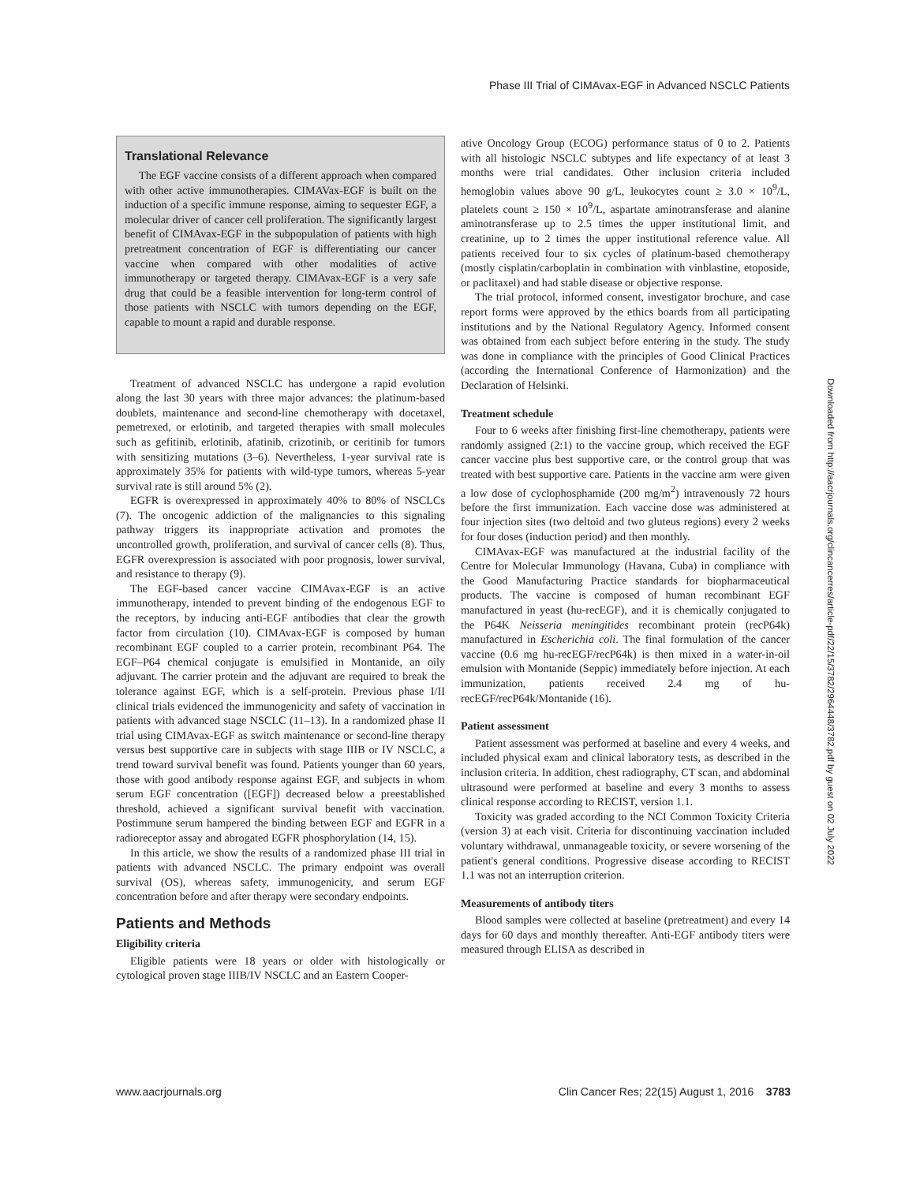Phase III Trial of CIMAvax-EGF in Advanced NSCLC Patients
Translational Relevance
The EGF vaccine consists of a different approach when compared with other active immunotherapies. CIMAVax-EGF is built on the induction of a specific immune response, aiming to sequester EGF, a molecular driver of cancer cell proliferation. The significantly largest benefit of CIMAvax-EGF in the subpopulation of patients with high pretreatment concentration of EGF is differentiating our cancer vaccine when compared with other modalities of active immunotherapy or targeted therapy. CIMAvax-EGF is a very safe drug that could be a feasible intervention for long-term control of those patients with NSCLC with tumors depending on the EGF, capable to mount a rapid and durable response.
Treatment of advanced NSCLC has undergone a rapid evolution along the last 30 years with three major advances: the platinum-based doublets, maintenance and second-line chemotherapy with docetaxel, pemetrexed, or erlotinib, and targeted therapies with small molecules such as gefitinib, erlotinib, afatinib, crizotinib, or ceritinib for tumors with sensitizing mutations (3–6). Nevertheless, 1-year survival rate is approximately 35% for patients with wild-type tumors, whereas 5-year survival rate is still around 5% (2).
EGFR is overexpressed in approximately 40% to 80% of NSCLCs (7). The oncogenic addiction of the malignancies to this signaling pathway triggers its inappropriate activation and promotes the uncontrolled growth, proliferation, and survival of cancer cells (8). Thus, EGFR overexpression is associated with poor prognosis, lower survival, and resistance to therapy (9).
The EGF-based cancer vaccine CIMAvax-EGF is an active immunotherapy, intended to prevent binding of the endogenous EGF to the receptors, by inducing anti-EGF antibodies that clear the growth factor from circulation (10). CIMAvax-EGF is composed by human recombinant EGF coupled to a carrier protein, recombinant P64. The EGF–P64 chemical conjugate is emulsified in Montanide, an oily adjuvant. The carrier protein and the adjuvant are required to break the tolerance against EGF, which is a self-protein. Previous phase I/II clinical trials evidenced the immunogenicity and safety of vaccination in patients with advanced stage NSCLC (11–13). In a randomized phase II trial using CIMAvax-EGF as switch maintenance or second-line therapy versus best supportive care in subjects with stage IIIB or IV NSCLC, a trend toward survival benefit was found. Patients younger than 60 years, those with good antibody response against EGF, and subjects in whom serum EGF concentration ([EGF]) decreased below a preestablished threshold, achieved a significant survival benefit with vaccination. Postimmune serum hampered the binding between EGF and EGFR in a radioreceptor assay and abrogated EGFR phosphorylation (14, 15).
In this article, we show the results of a randomized phase III trial in patients with advanced NSCLC. The primary endpoint was overall survival (OS), whereas safety, immunogenicity, and serum EGF concentration before and after therapy were secondary endpoints.
Patients and Methods
Eligibility criteria
Eligible patients were 18 years or older with histologically or cytological proven stage IIIB/IV NSCLC and an Eastern Cooper-
ative Oncology Group (ECOG) performance status of 0 to 2. Patients with all histologic NSCLC subtypes and life expectancy of at least 3 months were trial candidates. Other inclusion criteria included hemoglobin values above 90 g/L, leukocytes count ≥ 3.0 × 10<sup>9</sup>/L, platelets count ≥ 150 × 10<sup>9</sup>/L, aspartate aminotransferase and alanine aminotransferase up to 2.5 times the upper institutional limit, and creatinine, up to 2 times the upper institutional reference value. All patients received four to six cycles of platinum-based chemotherapy (mostly cisplatin/carboplatin in combination with vinblastine, etoposide, or paclitaxel) and had stable disease or objective response.
The trial protocol, informed consent, investigator brochure, and case report forms were approved by the ethics boards from all participating institutions and by the National Regulatory Agency. Informed consent was obtained from each subject before entering in the study. The study was done in compliance with the principles of Good Clinical Practices (according the International Conference of Harmonization) and the Declaration of Helsinki.
Treatment schedule
Four to 6 weeks after finishing first-line chemotherapy, patients were randomly assigned (2:1) to the vaccine group, which received the EGF cancer vaccine plus best supportive care, or the control group that was treated with best supportive care. Patients in the vaccine arm were given a low dose of cyclophosphamide (200 mg/m<sup>2</sup>) intravenously 72 hours before the first immunization. Each vaccine dose was administered at four injection sites (two deltoid and two gluteus regions) every 2 weeks for four doses (induction period) and then monthly.
CIMAvax-EGF was manufactured at the industrial facility of the Centre for Molecular Immunology (Havana, Cuba) in compliance with the Good Manufacturing Practice standards for biopharmaceutical products. The vaccine is composed of human recombinant EGF manufactured in yeast (hu-recEGF), and it is chemically conjugated to the P64K Neisseria meningitides recombinant protein (recP64k) manufactured in Escherichia coli. The final formulation of the cancer vaccine (0.6 mg hu-recEGF/recP64k) is then mixed in a water-in-oil emulsion with Montanide (Seppic) immediately before injection. At each immunization, patients received 2.4 mg of hu-recEGF/recP64k/Montanide (16).
Patient assessment
Patient assessment was performed at baseline and every 4 weeks, and included physical exam and clinical laboratory tests, as described in the inclusion criteria. In addition, chest radiography, CT scan, and abdominal ultrasound were performed at baseline and every 3 months to assess clinical response according to RECIST, version 1.1.
Toxicity was graded according to the NCI Common Toxicity Criteria (version 3) at each visit. Criteria for discontinuing vaccination included voluntary withdrawal, unmanageable toxicity, or severe worsening of the patient's general conditions. Progressive disease according to RECIST 1.1 was not an interruption criterion.
Measurements of antibody titers
Blood samples were collected at baseline (pretreatment) and every 14 days for 60 days and monthly thereafter. Anti-EGF antibody titers were measured through ELISA as described in
Downloaded from http://aacrjournals.org/clincancerres/article-pdf/22/15/3782/2964448/3782.pdf by guest on 02 July 2022
www.aacrjournals.org Clin Cancer Res; 22(15) August 1, 2016 3783